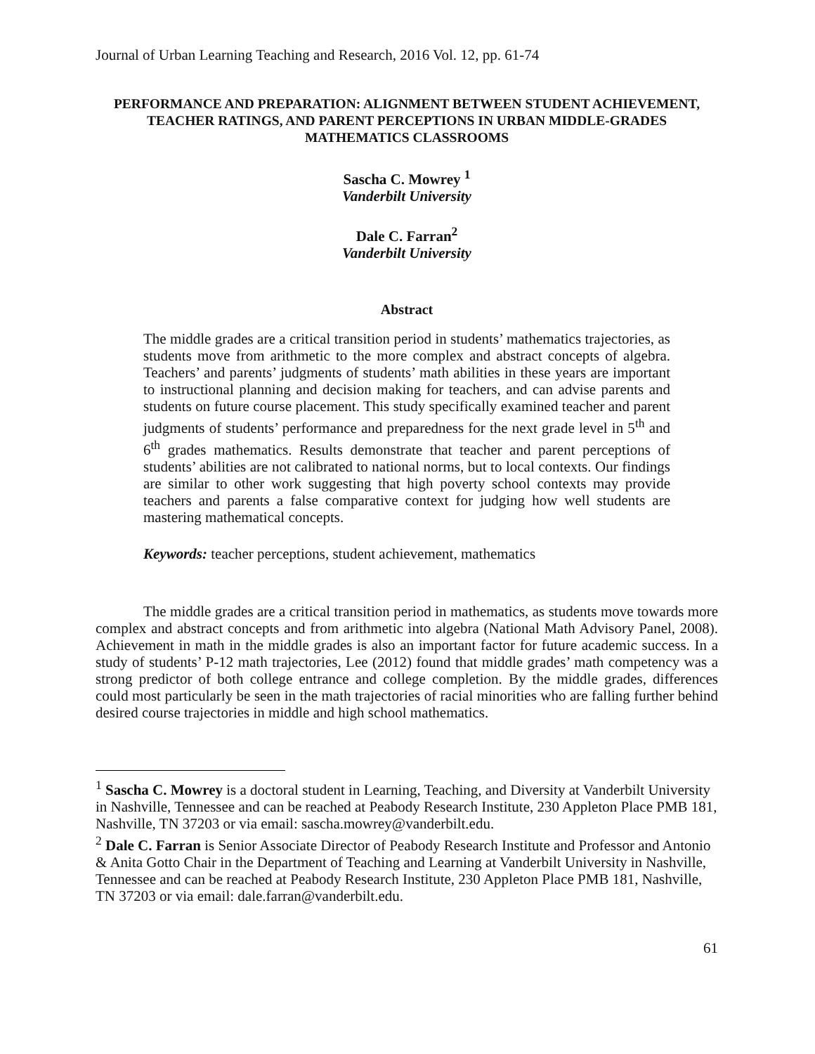Journal of Urban Learning Teaching and Research, 2016 Vol. 12, pp. 61-74
PERFORMANCE AND PREPARATION: ALIGNMENT BETWEEN STUDENT ACHIEVEMENT, TEACHER RATINGS, AND PARENT PERCEPTIONS IN URBAN MIDDLE-GRADES MATHEMATICS CLASSROOMS
Sascha C. Mowrey <sup>1</sup>
Vanderbilt University
Dale C. Farran<sup>2</sup>
Vanderbilt University
Abstract
The middle grades are a critical transition period in students’ mathematics trajectories, as students move from arithmetic to the more complex and abstract concepts of algebra. Teachers’ and parents’ judgments of students’ math abilities in these years are important to instructional planning and decision making for teachers, and can advise parents and students on future course placement. This study specifically examined teacher and parent judgments of students’ performance and preparedness for the next grade level in 5<sup>th</sup> and 6<sup>th</sup> grades mathematics. Results demonstrate that teacher and parent perceptions of students’ abilities are not calibrated to national norms, but to local contexts. Our findings are similar to other work suggesting that high poverty school contexts may provide teachers and parents a false comparative context for judging how well students are mastering mathematical concepts.
Keywords: teacher perceptions, student achievement, mathematics
The middle grades are a critical transition period in mathematics, as students move towards more complex and abstract concepts and from arithmetic into algebra (National Math Advisory Panel, 2008). Achievement in math in the middle grades is also an important factor for future academic success. In a study of students’ P-12 math trajectories, Lee (2012) found that middle grades’ math competency was a strong predictor of both college entrance and college completion. By the middle grades, differences could most particularly be seen in the math trajectories of racial minorities who are falling further behind desired course trajectories in middle and high school mathematics.
<sup>1</sup> Sascha C. Mowrey is a doctoral student in Learning, Teaching, and Diversity at Vanderbilt University in Nashville, Tennessee and can be reached at Peabody Research Institute, 230 Appleton Place PMB 181, Nashville, TN 37203 or via email: sascha.mowrey@vanderbilt.edu.
<sup>2</sup> Dale C. Farran is Senior Associate Director of Peabody Research Institute and Professor and Antonio & Anita Gotto Chair in the Department of Teaching and Learning at Vanderbilt University in Nashville, Tennessee and can be reached at Peabody Research Institute, 230 Appleton Place PMB 181, Nashville, TN 37203 or via email: dale.farran@vanderbilt.edu.
61